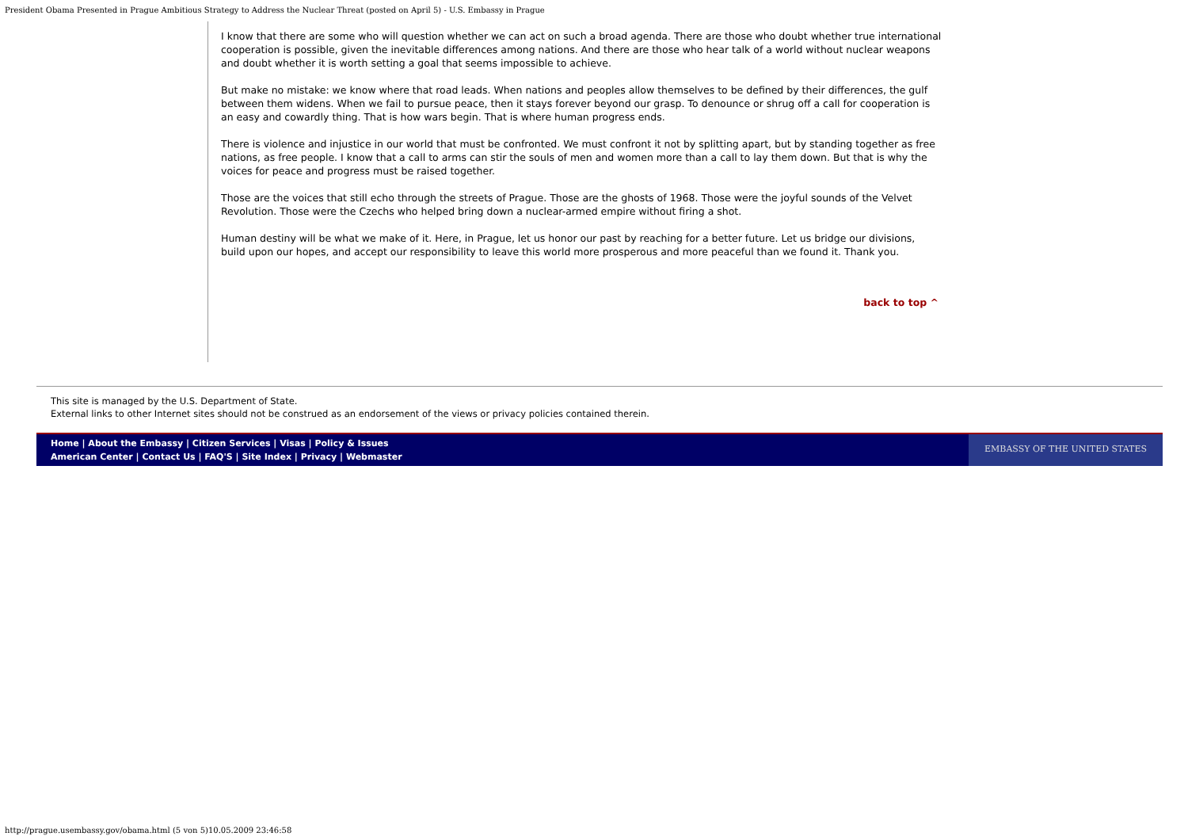President Obama Presented in Prague Ambitious Strategy to Address the Nuclear Threat (posted on April 5) - U.S. Embassy in Prague
I know that there are some who will question whether we can act on such a broad agenda. There are those who doubt whether true international cooperation is possible, given the inevitable differences among nations. And there are those who hear talk of a world without nuclear weapons and doubt whether it is worth setting a goal that seems impossible to achieve.
But make no mistake: we know where that road leads. When nations and peoples allow themselves to be defined by their differences, the gulf between them widens. When we fail to pursue peace, then it stays forever beyond our grasp. To denounce or shrug off a call for cooperation is an easy and cowardly thing. That is how wars begin. That is where human progress ends.
There is violence and injustice in our world that must be confronted. We must confront it not by splitting apart, but by standing together as free nations, as free people. I know that a call to arms can stir the souls of men and women more than a call to lay them down. But that is why the voices for peace and progress must be raised together.
Those are the voices that still echo through the streets of Prague. Those are the ghosts of 1968. Those were the joyful sounds of the Velvet Revolution. Those were the Czechs who helped bring down a nuclear-armed empire without firing a shot.
Human destiny will be what we make of it. Here, in Prague, let us honor our past by reaching for a better future. Let us bridge our divisions, build upon our hopes, and accept our responsibility to leave this world more prosperous and more peaceful than we found it. Thank you.
back to top ^
This site is managed by the U.S. Department of State.
External links to other Internet sites should not be construed as an endorsement of the views or privacy policies contained therein.
Home | About the Embassy | Citizen Services | Visas | Policy & Issues
American Center | Contact Us | FAQ'S | Site Index | Privacy | Webmaster
EMBASSY OF THE UNITED STATES
http://prague.usembassy.gov/obama.html (5 von 5)10.05.2009 23:46:58